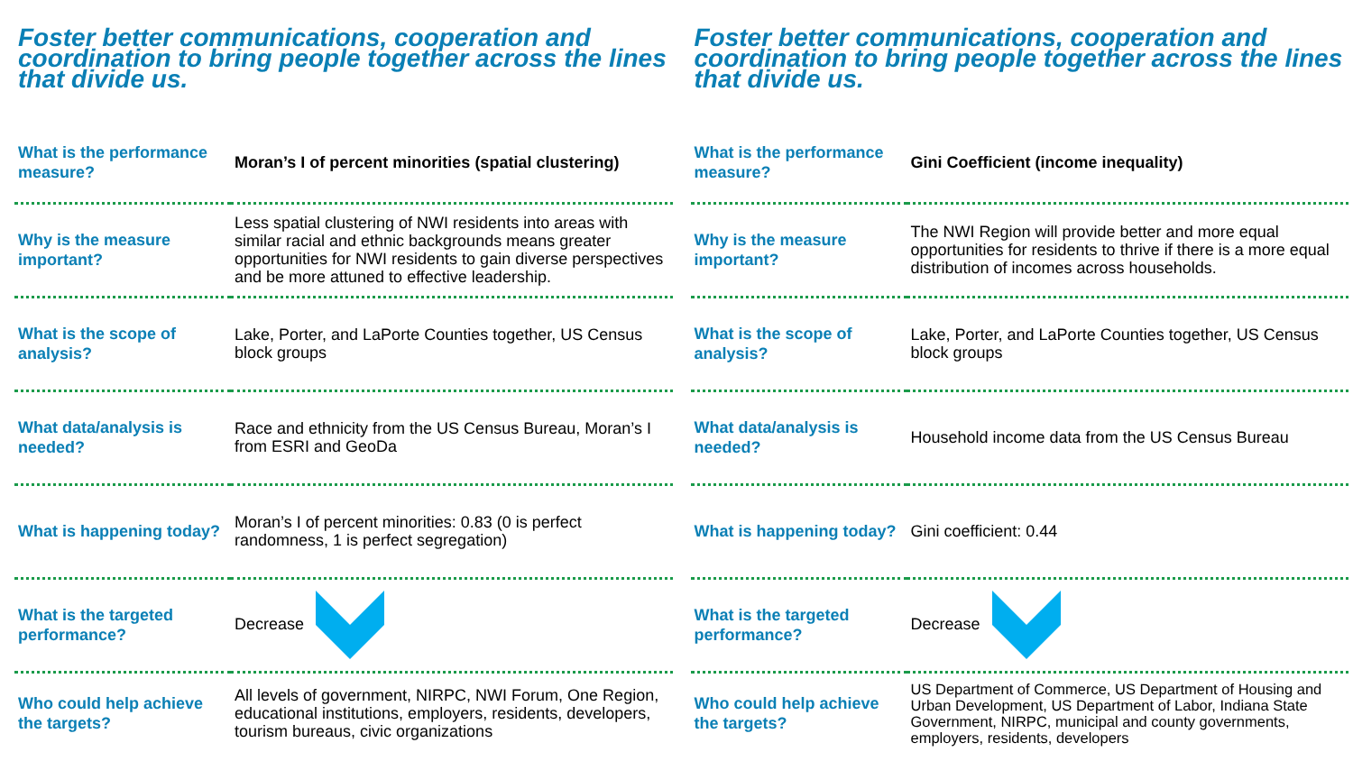Foster better communications, cooperation and coordination to bring people together across the lines that divide us.
| What is the performance measure? | Moran’s I of percent minorities (spatial clustering) |
| Why is the measure important? | Less spatial clustering of NWI residents into areas with similar racial and ethnic backgrounds means greater opportunities for NWI residents to gain diverse perspectives and be more attuned to effective leadership. |
| What is the scope of analysis? | Lake, Porter, and LaPorte Counties together, US Census block groups |
| What data/analysis is needed? | Race and ethnicity from the US Census Bureau, Moran’s I from ESRI and GeoDa |
| What is happening today? | Moran’s I of percent minorities: 0.83 (0 is perfect randomness, 1 is perfect segregation) |
| What is the targeted performance? | Decrease |
| Who could help achieve the targets? | All levels of government, NIRPC, NWI Forum, One Region, educational institutions, employers, residents, developers, tourism bureaus, civic organizations |
Foster better communications, cooperation and coordination to bring people together across the lines that divide us.
| What is the performance measure? | Gini Coefficient (income inequality) |
| Why is the measure important? | The NWI Region will provide better and more equal opportunities for residents to thrive if there is a more equal distribution of incomes across households. |
| What is the scope of analysis? | Lake, Porter, and LaPorte Counties together, US Census block groups |
| What data/analysis is needed? | Household income data from the US Census Bureau |
| What is happening today? | Gini coefficient: 0.44 |
| What is the targeted performance? | Decrease |
| Who could help achieve the targets? | US Department of Commerce, US Department of Housing and Urban Development, US Department of Labor, Indiana State Government, NIRPC, municipal and county governments, employers, residents, developers |